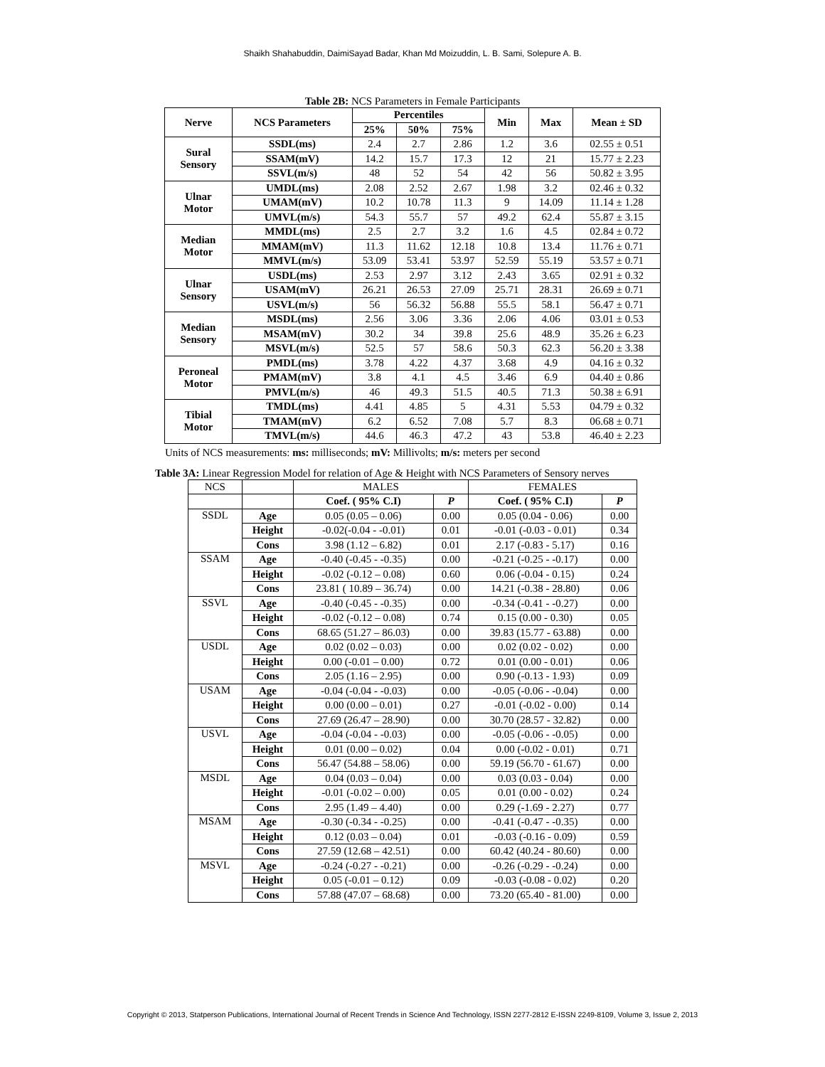Shaikh Shahabuddin, DaimiSayad Badar, Khan Md Moizuddin, L. B. Sami, Solepure A. B.
Table 2B: NCS Parameters in Female Participants
| Nerve | NCS Parameters | Percentiles | | | Min | Max | Mean ± SD |
| --- | --- | --- | --- | --- | --- | --- | --- |
| | | 25% | 50% | 75% | | | |
| Sural Sensory | SSDL(ms) | 2.4 | 2.7 | 2.86 | 1.2 | 3.6 | 02.55 ± 0.51 |
| | SSAM(mV) | 14.2 | 15.7 | 17.3 | 12 | 21 | 15.77 ± 2.23 |
| | SSVL(m/s) | 48 | 52 | 54 | 42 | 56 | 50.82 ± 3.95 |
| Ulnar Motor | UMDL(ms) | 2.08 | 2.52 | 2.67 | 1.98 | 3.2 | 02.46 ± 0.32 |
| | UMAM(mV) | 10.2 | 10.78 | 11.3 | 9 | 14.09 | 11.14 ± 1.28 |
| | UMVL(m/s) | 54.3 | 55.7 | 57 | 49.2 | 62.4 | 55.87 ± 3.15 |
| Median Motor | MMDL(ms) | 2.5 | 2.7 | 3.2 | 1.6 | 4.5 | 02.84 ± 0.72 |
| | MMAM(mV) | 11.3 | 11.62 | 12.18 | 10.8 | 13.4 | 11.76 ± 0.71 |
| | MMVL(m/s) | 53.09 | 53.41 | 53.97 | 52.59 | 55.19 | 53.57 ± 0.71 |
| Ulnar Sensory | USDL(ms) | 2.53 | 2.97 | 3.12 | 2.43 | 3.65 | 02.91 ± 0.32 |
| | USAM(mV) | 26.21 | 26.53 | 27.09 | 25.71 | 28.31 | 26.69 ± 0.71 |
| | USVL(m/s) | 56 | 56.32 | 56.88 | 55.5 | 58.1 | 56.47 ± 0.71 |
| Median Sensory | MSDL(ms) | 2.56 | 3.06 | 3.36 | 2.06 | 4.06 | 03.01 ± 0.53 |
| | MSAM(mV) | 30.2 | 34 | 39.8 | 25.6 | 48.9 | 35.26 ± 6.23 |
| | MSVL(m/s) | 52.5 | 57 | 58.6 | 50.3 | 62.3 | 56.20 ± 3.38 |
| Peroneal Motor | PMDL(ms) | 3.78 | 4.22 | 4.37 | 3.68 | 4.9 | 04.16 ± 0.32 |
| | PMAM(mV) | 3.8 | 4.1 | 4.5 | 3.46 | 6.9 | 04.40 ± 0.86 |
| | PMVL(m/s) | 46 | 49.3 | 51.5 | 40.5 | 71.3 | 50.38 ± 6.91 |
| Tibial Motor | TMDL(ms) | 4.41 | 4.85 | 5 | 4.31 | 5.53 | 04.79 ± 0.32 |
| | TMAM(mV) | 6.2 | 6.52 | 7.08 | 5.7 | 8.3 | 06.68 ± 0.71 |
| | TMVL(m/s) | 44.6 | 46.3 | 47.2 | 43 | 53.8 | 46.40 ± 2.23 |
Units of NCS measurements: ms: milliseconds; mV: Millivolts; m/s: meters per second
Table 3A: Linear Regression Model for relation of Age & Height with NCS Parameters of Sensory nerves
| NCS | | MALES | | FEMALES | |
| | | Coef. ( 95% C.I) | P | Coef. ( 95% C.I) | P |
| SSDL | Age | 0.05 (0.05 – 0.06) | 0.00 | 0.05 (0.04 - 0.06) | 0.00 |
| | Height | -0.02(-0.04 - -0.01) | 0.01 | -0.01 (-0.03 - 0.01) | 0.34 |
| | Cons | 3.98 (1.12 – 6.82) | 0.01 | 2.17 (-0.83 - 5.17) | 0.16 |
| SSAM | Age | -0.40 (-0.45 - -0.35) | 0.00 | -0.21 (-0.25 - -0.17) | 0.00 |
| | Height | -0.02 (-0.12 – 0.08) | 0.60 | 0.06 (-0.04 - 0.15) | 0.24 |
| | Cons | 23.81 ( 10.89 – 36.74) | 0.00 | 14.21 (-0.38 - 28.80) | 0.06 |
| SSVL | Age | -0.40 (-0.45 - -0.35) | 0.00 | -0.34 (-0.41 - -0.27) | 0.00 |
| | Height | -0.02 (-0.12 – 0.08) | 0.74 | 0.15 (0.00 - 0.30) | 0.05 |
| | Cons | 68.65 (51.27 – 86.03) | 0.00 | 39.83 (15.77 - 63.88) | 0.00 |
| USDL | Age | 0.02 (0.02 – 0.03) | 0.00 | 0.02 (0.02 - 0.02) | 0.00 |
| | Height | 0.00 (-0.01 – 0.00) | 0.72 | 0.01 (0.00 - 0.01) | 0.06 |
| | Cons | 2.05 (1.16 – 2.95) | 0.00 | 0.90 (-0.13 - 1.93) | 0.09 |
| USAM | Age | -0.04 (-0.04 - -0.03) | 0.00 | -0.05 (-0.06 - -0.04) | 0.00 |
| | Height | 0.00 (0.00 – 0.01) | 0.27 | -0.01 (-0.02 - 0.00) | 0.14 |
| | Cons | 27.69 (26.47 – 28.90) | 0.00 | 30.70 (28.57 - 32.82) | 0.00 |
| USVL | Age | -0.04 (-0.04 - -0.03) | 0.00 | -0.05 (-0.06 - -0.05) | 0.00 |
| | Height | 0.01 (0.00 – 0.02) | 0.04 | 0.00 (-0.02 - 0.01) | 0.71 |
| | Cons | 56.47 (54.88 – 58.06) | 0.00 | 59.19 (56.70 - 61.67) | 0.00 |
| MSDL | Age | 0.04 (0.03 – 0.04) | 0.00 | 0.03 (0.03 - 0.04) | 0.00 |
| | Height | -0.01 (-0.02 – 0.00) | 0.05 | 0.01 (0.00 - 0.02) | 0.24 |
| | Cons | 2.95 (1.49 – 4.40) | 0.00 | 0.29 (-1.69 - 2.27) | 0.77 |
| MSAM | Age | -0.30 (-0.34 - -0.25) | 0.00 | -0.41 (-0.47 - -0.35) | 0.00 |
| | Height | 0.12 (0.03 – 0.04) | 0.01 | -0.03 (-0.16 - 0.09) | 0.59 |
| | Cons | 27.59 (12.68 – 42.51) | 0.00 | 60.42 (40.24 - 80.60) | 0.00 |
| MSVL | Age | -0.24 (-0.27 - -0.21) | 0.00 | -0.26 (-0.29 - -0.24) | 0.00 |
| | Height | 0.05 (-0.01 – 0.12) | 0.09 | -0.03 (-0.08 - 0.02) | 0.20 |
| | Cons | 57.88 (47.07 – 68.68) | 0.00 | 73.20 (65.40 - 81.00) | 0.00 |
Copyright © 2013, Statperson Publications, International Journal of Recent Trends in Science And Technology, ISSN 2277-2812 E-ISSN 2249-8109, Volume 3, Issue 2, 2013